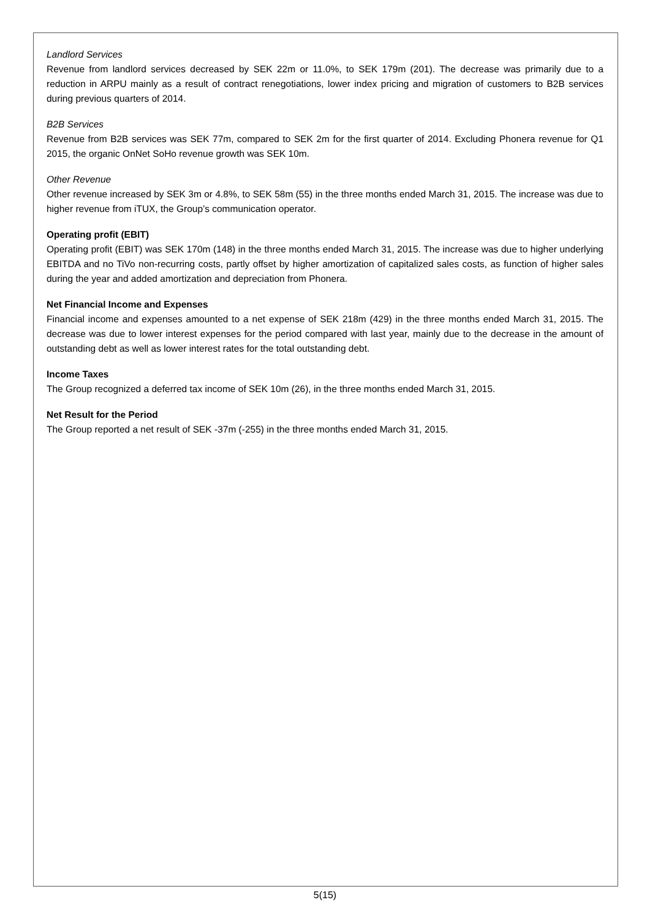Landlord Services
Revenue from landlord services decreased by SEK 22m or 11.0%, to SEK 179m (201). The decrease was primarily due to a reduction in ARPU mainly as a result of contract renegotiations, lower index pricing and migration of customers to B2B services during previous quarters of 2014.
B2B Services
Revenue from B2B services was SEK 77m, compared to SEK 2m for the first quarter of 2014. Excluding Phonera revenue for Q1 2015, the organic OnNet SoHo revenue growth was SEK 10m.
Other Revenue
Other revenue increased by SEK 3m or 4.8%, to SEK 58m (55) in the three months ended March 31, 2015. The increase was due to higher revenue from iTUX, the Group’s communication operator.
Operating profit (EBIT)
Operating profit (EBIT) was SEK 170m (148) in the three months ended March 31, 2015. The increase was due to higher underlying EBITDA and no TiVo non-recurring costs, partly offset by higher amortization of capitalized sales costs, as function of higher sales during the year and added amortization and depreciation from Phonera.
Net Financial Income and Expenses
Financial income and expenses amounted to a net expense of SEK 218m (429) in the three months ended March 31, 2015. The decrease was due to lower interest expenses for the period compared with last year, mainly due to the decrease in the amount of outstanding debt as well as lower interest rates for the total outstanding debt.
Income Taxes
The Group recognized a deferred tax income of SEK 10m (26), in the three months ended March 31, 2015.
Net Result for the Period
The Group reported a net result of SEK -37m (-255) in the three months ended March 31, 2015.
5(15)